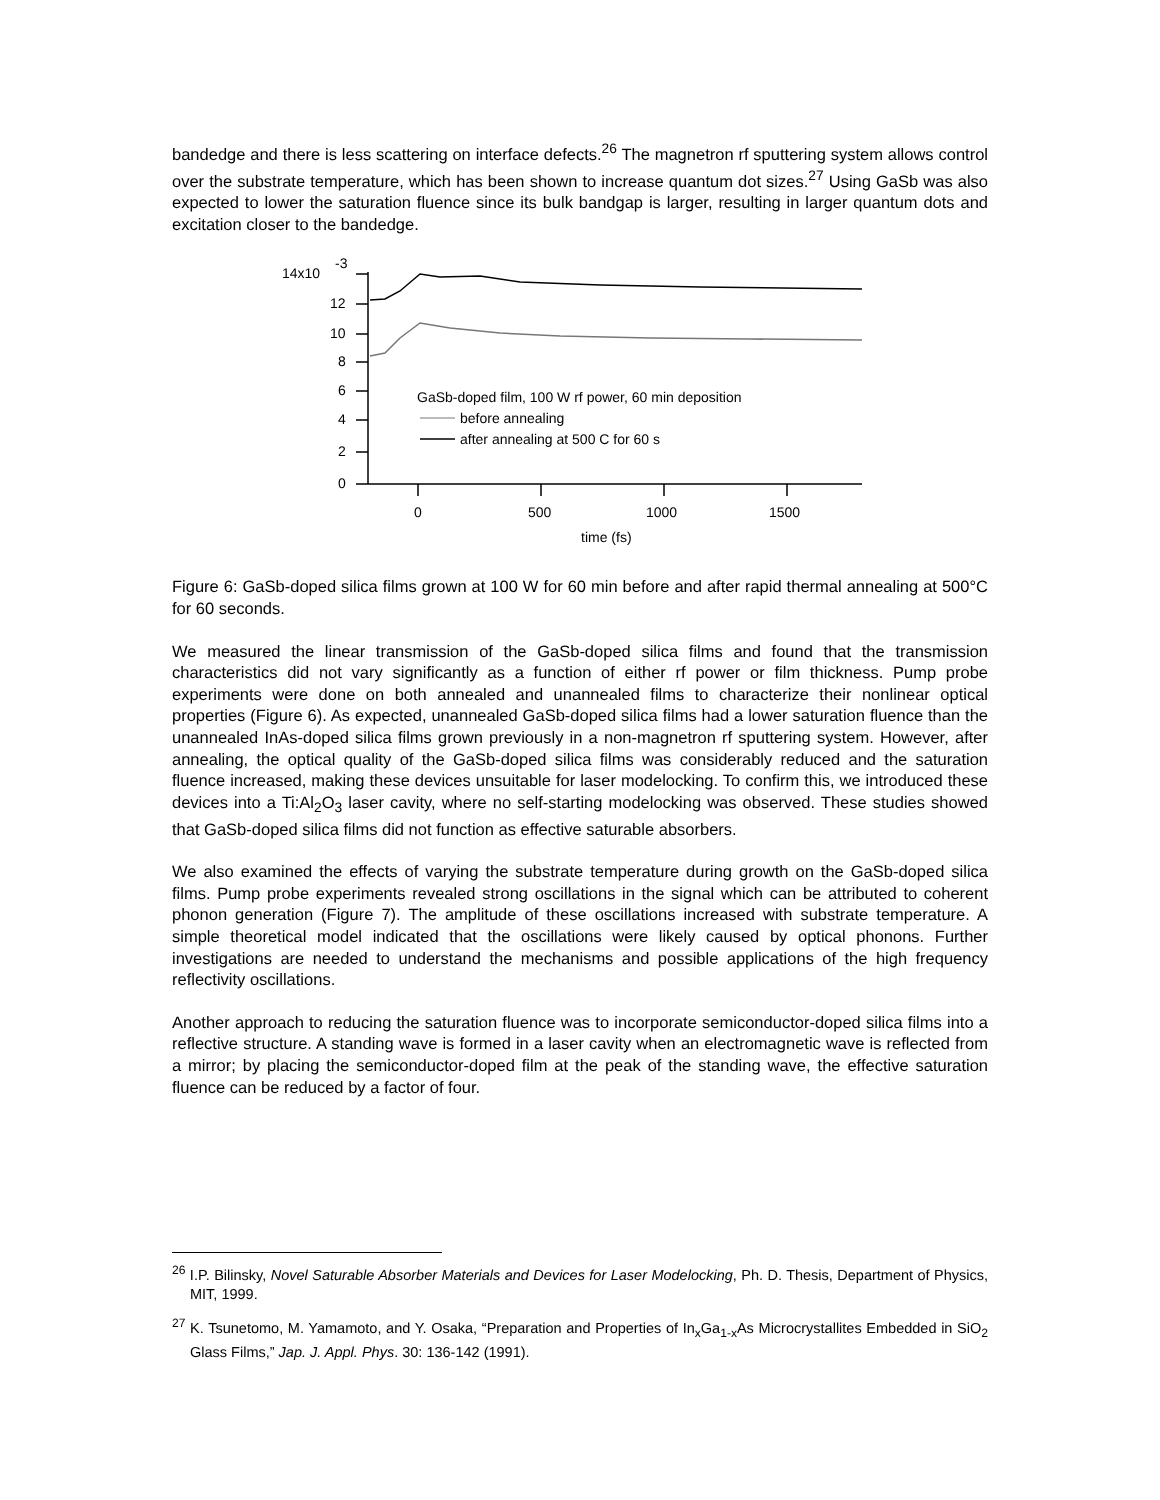bandedge and there is less scattering on interface defects.<sup>26</sup> The magnetron rf sputtering system allows control over the substrate temperature, which has been shown to increase quantum dot sizes.<sup>27</sup> Using GaSb was also expected to lower the saturation fluence since its bulk bandgap is larger, resulting in larger quantum dots and excitation closer to the bandedge.
14x10
-3
12
10
8
6
4
2
0
0
500
1000
1500
time (fs)
GaSb-doped film, 100 W rf power, 60 min deposition
before annealing
after annealing at 500 C for 60 s
Figure 6: GaSb-doped silica films grown at 100 W for 60 min before and after rapid thermal annealing at 500°C for 60 seconds.
We measured the linear transmission of the GaSb-doped silica films and found that the transmission characteristics did not vary significantly as a function of either rf power or film thickness. Pump probe experiments were done on both annealed and unannealed films to characterize their nonlinear optical properties (Figure 6). As expected, unannealed GaSb-doped silica films had a lower saturation fluence than the unannealed InAs-doped silica films grown previously in a non-magnetron rf sputtering system. However, after annealing, the optical quality of the GaSb-doped silica films was considerably reduced and the saturation fluence increased, making these devices unsuitable for laser modelocking. To confirm this, we introduced these devices into a Ti:Al<sub>2</sub>O<sub>3</sub> laser cavity, where no self-starting modelocking was observed. These studies showed that GaSb-doped silica films did not function as effective saturable absorbers.
We also examined the effects of varying the substrate temperature during growth on the GaSb-doped silica films. Pump probe experiments revealed strong oscillations in the signal which can be attributed to coherent phonon generation (Figure 7). The amplitude of these oscillations increased with substrate temperature. A simple theoretical model indicated that the oscillations were likely caused by optical phonons. Further investigations are needed to understand the mechanisms and possible applications of the high frequency reflectivity oscillations.
Another approach to reducing the saturation fluence was to incorporate semiconductor-doped silica films into a reflective structure. A standing wave is formed in a laser cavity when an electromagnetic wave is reflected from a mirror; by placing the semiconductor-doped film at the peak of the standing wave, the effective saturation fluence can be reduced by a factor of four.
<sup>26</sup> I.P. Bilinsky, Novel Saturable Absorber Materials and Devices for Laser Modelocking, Ph. D. Thesis, Department of Physics, MIT, 1999.
<sup>27</sup> K. Tsunetomo, M. Yamamoto, and Y. Osaka, “Preparation and Properties of In<sub>x</sub>Ga<sub>1-x</sub>As Microcrystallites Embedded in SiO<sub>2</sub> Glass Films,” Jap. J. Appl. Phys. 30: 136-142 (1991).